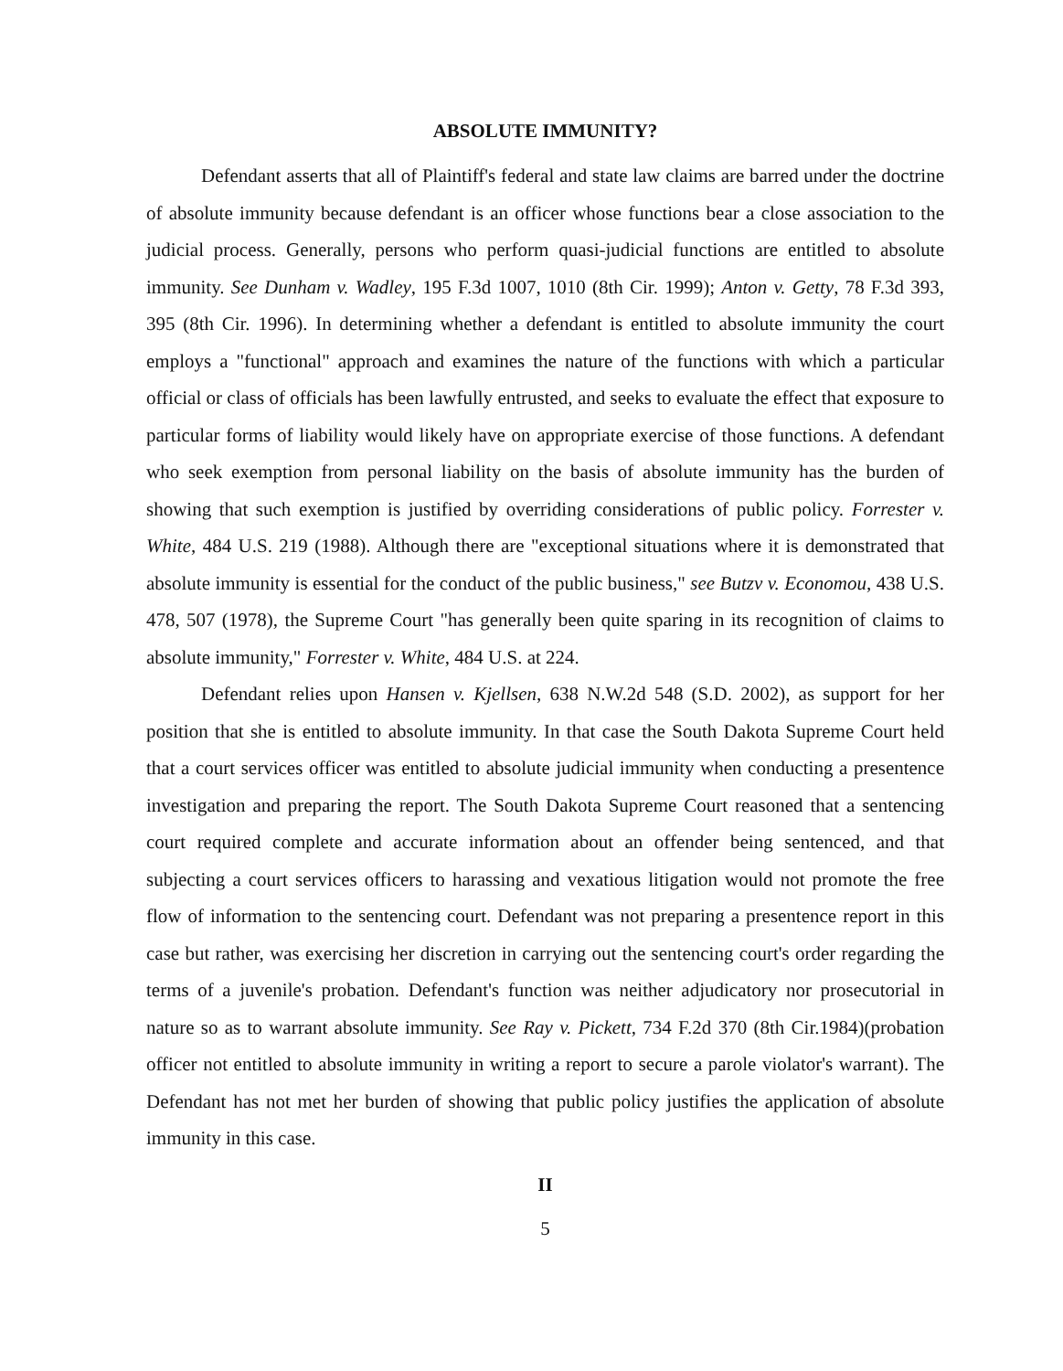ABSOLUTE IMMUNITY?
Defendant asserts that all of Plaintiff's federal and state law claims are barred under the doctrine of absolute immunity because defendant is an officer whose functions bear a close association to the judicial process. Generally, persons who perform quasi-judicial functions are entitled to absolute immunity. See Dunham v. Wadley, 195 F.3d 1007, 1010 (8th Cir. 1999); Anton v. Getty, 78 F.3d 393, 395 (8th Cir. 1996). In determining whether a defendant is entitled to absolute immunity the court employs a "functional" approach and examines the nature of the functions with which a particular official or class of officials has been lawfully entrusted, and seeks to evaluate the effect that exposure to particular forms of liability would likely have on appropriate exercise of those functions. A defendant who seek exemption from personal liability on the basis of absolute immunity has the burden of showing that such exemption is justified by overriding considerations of public policy. Forrester v. White, 484 U.S. 219 (1988). Although there are "exceptional situations where it is demonstrated that absolute immunity is essential for the conduct of the public business," see Butzv v. Economou, 438 U.S. 478, 507 (1978), the Supreme Court "has generally been quite sparing in its recognition of claims to absolute immunity," Forrester v. White, 484 U.S. at 224.
Defendant relies upon Hansen v. Kjellsen, 638 N.W.2d 548 (S.D. 2002), as support for her position that she is entitled to absolute immunity. In that case the South Dakota Supreme Court held that a court services officer was entitled to absolute judicial immunity when conducting a presentence investigation and preparing the report. The South Dakota Supreme Court reasoned that a sentencing court required complete and accurate information about an offender being sentenced, and that subjecting a court services officers to harassing and vexatious litigation would not promote the free flow of information to the sentencing court. Defendant was not preparing a presentence report in this case but rather, was exercising her discretion in carrying out the sentencing court's order regarding the terms of a juvenile's probation. Defendant's function was neither adjudicatory nor prosecutorial in nature so as to warrant absolute immunity. See Ray v. Pickett, 734 F.2d 370 (8th Cir.1984)(probation officer not entitled to absolute immunity in writing a report to secure a parole violator's warrant). The Defendant has not met her burden of showing that public policy justifies the application of absolute immunity in this case.
II
5